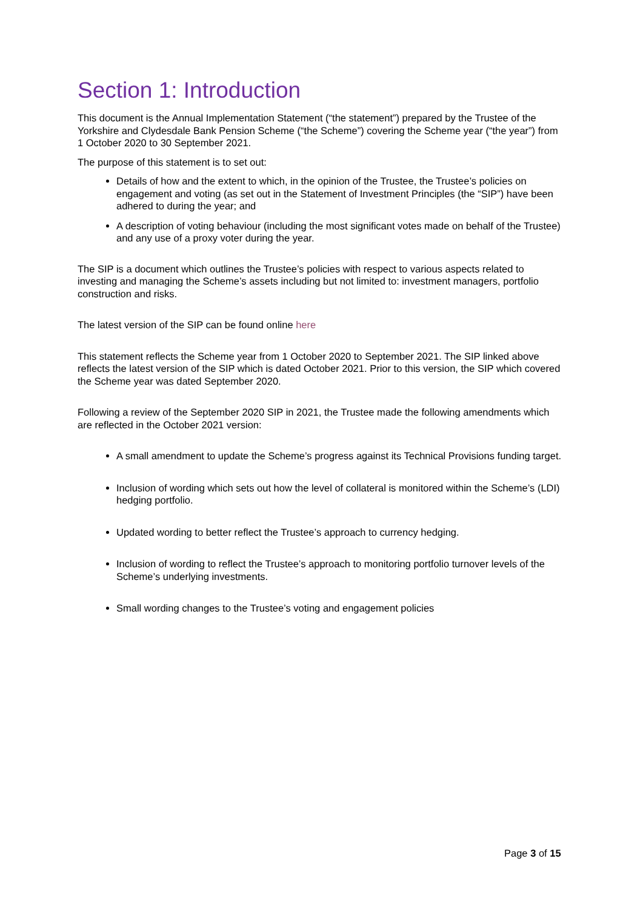Section 1: Introduction
This document is the Annual Implementation Statement (“the statement”) prepared by the Trustee of the Yorkshire and Clydesdale Bank Pension Scheme (“the Scheme”) covering the Scheme year (“the year”) from 1 October 2020 to 30 September 2021.
The purpose of this statement is to set out:
Details of how and the extent to which, in the opinion of the Trustee, the Trustee’s policies on engagement and voting (as set out in the Statement of Investment Principles (the “SIP”) have been adhered to during the year; and
A description of voting behaviour (including the most significant votes made on behalf of the Trustee) and any use of a proxy voter during the year.
The SIP is a document which outlines the Trustee’s policies with respect to various aspects related to investing and managing the Scheme’s assets including but not limited to: investment managers, portfolio construction and risks.
The latest version of the SIP can be found online here
This statement reflects the Scheme year from 1 October 2020 to September 2021. The SIP linked above reflects the latest version of the SIP which is dated October 2021. Prior to this version, the SIP which covered the Scheme year was dated September 2020.
Following a review of the September 2020 SIP in 2021, the Trustee made the following amendments which are reflected in the October 2021 version:
A small amendment to update the Scheme’s progress against its Technical Provisions funding target.
Inclusion of wording which sets out how the level of collateral is monitored within the Scheme’s (LDI) hedging portfolio.
Updated wording to better reflect the Trustee’s approach to currency hedging.
Inclusion of wording to reflect the Trustee’s approach to monitoring portfolio turnover levels of the Scheme’s underlying investments.
Small wording changes to the Trustee’s voting and engagement policies
Page 3 of 15